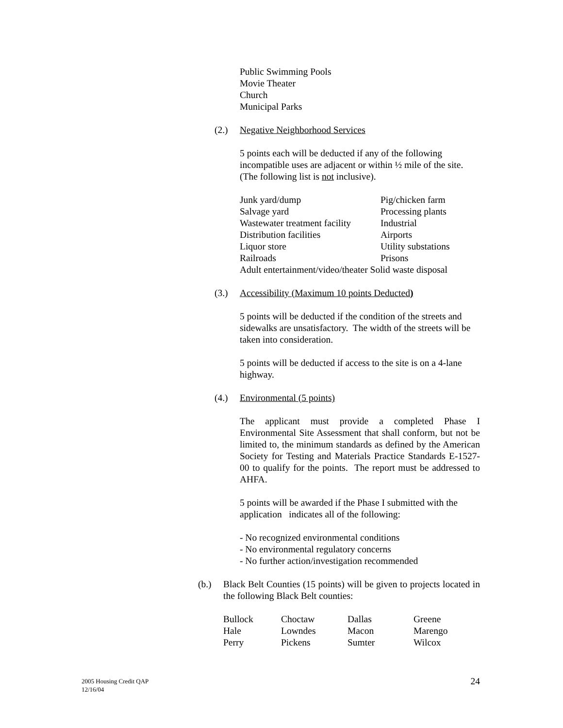Public Swimming Pools
Movie Theater
Church
Municipal Parks
(2.) Negative Neighborhood Services
5 points each will be deducted if any of the following incompatible uses are adjacent or within ½ mile of the site. (The following list is not inclusive).
| Junk yard/dump | Pig/chicken farm |
| Salvage yard | Processing plants |
| Wastewater treatment facility | Industrial |
| Distribution facilities | Airports |
| Liquor store | Utility substations |
| Railroads | Prisons |
| Adult entertainment/video/theater Solid waste disposal | |
(3.) Accessibility (Maximum 10 points Deducted)
5 points will be deducted if the condition of the streets and sidewalks are unsatisfactory. The width of the streets will be taken into consideration.
5 points will be deducted if access to the site is on a 4-lane highway.
(4.) Environmental (5 points)
The applicant must provide a completed Phase I Environmental Site Assessment that shall conform, but not be limited to, the minimum standards as defined by the American Society for Testing and Materials Practice Standards E-1527-00 to qualify for the points. The report must be addressed to AHFA.
5 points will be awarded if the Phase I submitted with the application indicates all of the following:
- No recognized environmental conditions
- No environmental regulatory concerns
- No further action/investigation recommended
(b.) Black Belt Counties (15 points) will be given to projects located in the following Black Belt counties:
| Bullock | Choctaw | Dallas | Greene |
| Hale | Lowndes | Macon | Marengo |
| Perry | Pickens | Sumter | Wilcox |
2005 Housing Credit QAP
12/16/04
24